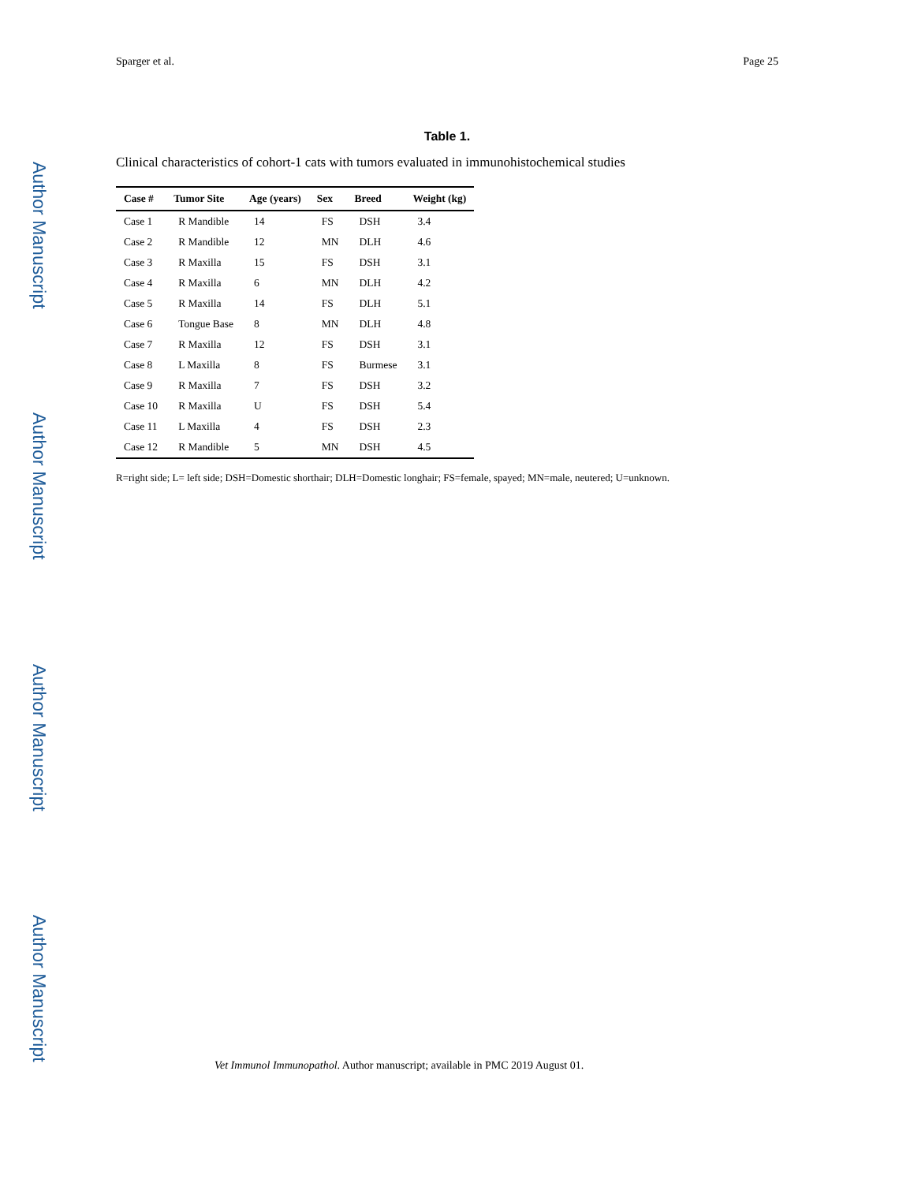Author Manuscript
Author Manuscript
Author Manuscript
Author Manuscript
Sparger et al. Page 25
Table 1.
Clinical characteristics of cohort-1 cats with tumors evaluated in immunohistochemical studies
| Case # | Tumor Site | Age (years) | Sex | Breed | Weight (kg) |
| --- | --- | --- | --- | --- | --- |
| Case 1 | R Mandible | 14 | FS | DSH | 3.4 |
| Case 2 | R Mandible | 12 | MN | DLH | 4.6 |
| Case 3 | R Maxilla | 15 | FS | DSH | 3.1 |
| Case 4 | R Maxilla | 6 | MN | DLH | 4.2 |
| Case 5 | R Maxilla | 14 | FS | DLH | 5.1 |
| Case 6 | Tongue Base | 8 | MN | DLH | 4.8 |
| Case 7 | R Maxilla | 12 | FS | DSH | 3.1 |
| Case 8 | L Maxilla | 8 | FS | Burmese | 3.1 |
| Case 9 | R Maxilla | 7 | FS | DSH | 3.2 |
| Case 10 | R Maxilla | U | FS | DSH | 5.4 |
| Case 11 | L Maxilla | 4 | FS | DSH | 2.3 |
| Case 12 | R Mandible | 5 | MN | DSH | 4.5 |
R=right side; L= left side; DSH=Domestic shorthair; DLH=Domestic longhair; FS=female, spayed; MN=male, neutered; U=unknown.
Vet Immunol Immunopathol. Author manuscript; available in PMC 2019 August 01.